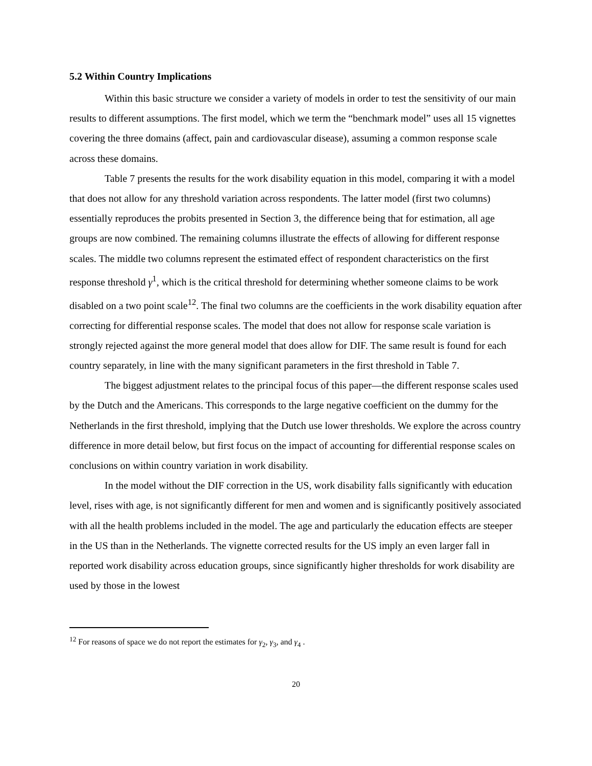5.2 Within Country Implications
Within this basic structure we consider a variety of models in order to test the sensitivity of our main results to different assumptions. The first model, which we term the “benchmark model” uses all 15 vignettes covering the three domains (affect, pain and cardiovascular disease), assuming a common response scale across these domains.
Table 7 presents the results for the work disability equation in this model, comparing it with a model that does not allow for any threshold variation across respondents. The latter model (first two columns) essentially reproduces the probits presented in Section 3, the difference being that for estimation, all age groups are now combined. The remaining columns illustrate the effects of allowing for different response scales. The middle two columns represent the estimated effect of respondent characteristics on the first response threshold γ<sup>1</sup>, which is the critical threshold for determining whether someone claims to be work disabled on a two point scale<sup>12</sup>. The final two columns are the coefficients in the work disability equation after correcting for differential response scales. The model that does not allow for response scale variation is strongly rejected against the more general model that does allow for DIF. The same result is found for each country separately, in line with the many significant parameters in the first threshold in Table 7.
The biggest adjustment relates to the principal focus of this paper—the different response scales used by the Dutch and the Americans. This corresponds to the large negative coefficient on the dummy for the Netherlands in the first threshold, implying that the Dutch use lower thresholds. We explore the across country difference in more detail below, but first focus on the impact of accounting for differential response scales on conclusions on within country variation in work disability.
In the model without the DIF correction in the US, work disability falls significantly with education level, rises with age, is not significantly different for men and women and is significantly positively associated with all the health problems included in the model. The age and particularly the education effects are steeper in the US than in the Netherlands. The vignette corrected results for the US imply an even larger fall in reported work disability across education groups, since significantly higher thresholds for work disability are used by those in the lowest
<sup>12</sup> For reasons of space we do not report the estimates for γ<sub>2</sub>, γ<sub>3</sub>, and γ<sub>4</sub> .
20